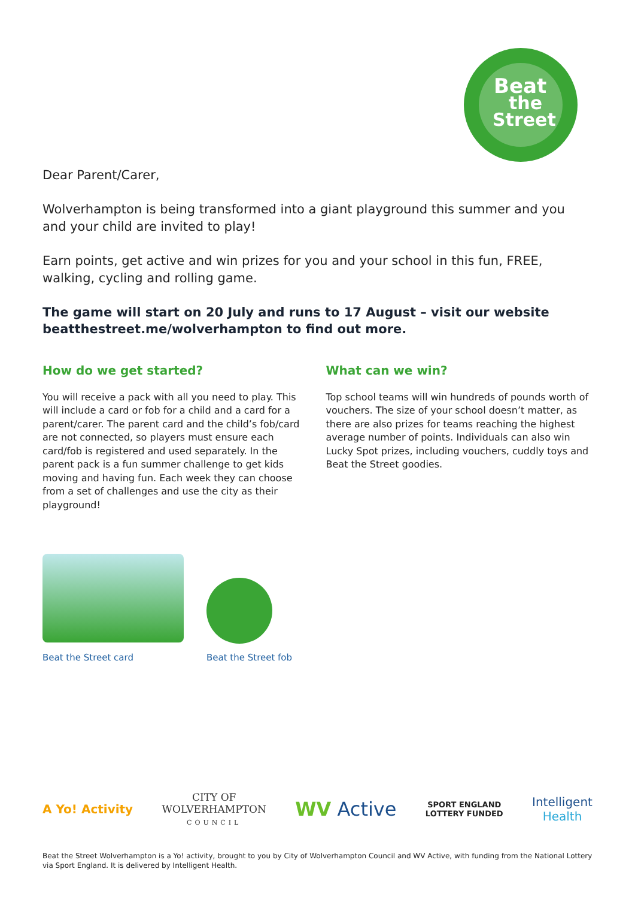Beat
the
Street
Dear Parent/Carer,
Wolverhampton is being transformed into a giant playground this summer and you and your child are invited to play!
Earn points, get active and win prizes for you and your school in this fun, FREE, walking, cycling and rolling game.
The game will start on 20 July and runs to 17 August – visit our website beatthestreet.me/wolverhampton to find out more.
How do we get started?
You will receive a pack with all you need to play. This will include a card or fob for a child and a card for a parent/carer. The parent card and the child’s fob/card are not connected, so players must ensure each card/fob is registered and used separately. In the parent pack is a fun summer challenge to get kids moving and having fun. Each week they can choose from a set of challenges and use the city as their playground!
What can we win?
Top school teams will win hundreds of pounds worth of vouchers. The size of your school doesn’t matter, as there are also prizes for teams reaching the highest average number of points. Individuals can also win Lucky Spot prizes, including vouchers, cuddly toys and Beat the Street goodies.
Beat the Street card Beat the Street fob
A Yo! Activity CITY OF
WOLVERHAMPTON
COUNCIL WV Active SPORT ENGLAND
LOTTERY FUNDED Intelligent
Health
Beat the Street Wolverhampton is a Yo! activity, brought to you by City of Wolverhampton Council and WV Active, with funding from the National Lottery via Sport England. It is delivered by Intelligent Health.